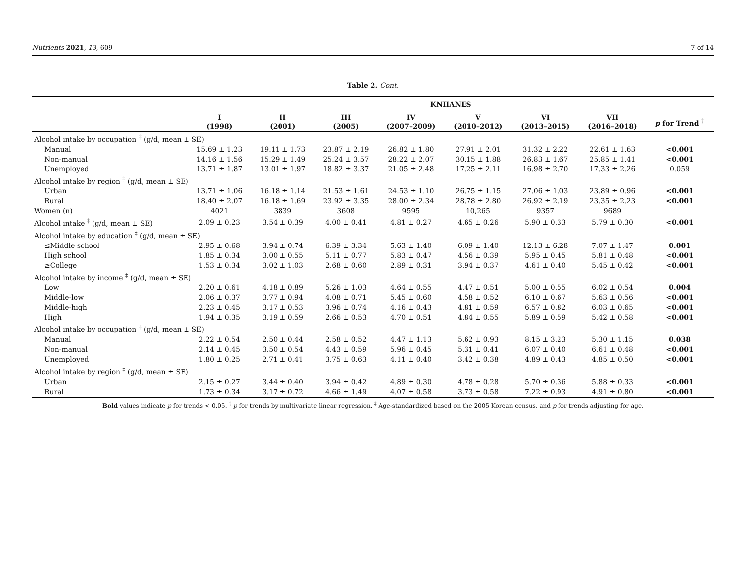Nutrients 2021, 13, 609 7 of 14
Table 2. Cont.
| | KNHANES | | | | | | | |
| --- | --- | --- | --- | --- | --- | --- | --- | --- |
| | I (1998) | II (2001) | III (2005) | IV (2007–2009) | V (2010–2012) | VI (2013–2015) | VII (2016–2018) | p for Trend <sup>†</sup> |
| Alcohol intake by occupation <sup>‡</sup> (g/d, mean ± SE) | | | | | | | | |
| Manual | 15.69 ± 1.23 | 19.11 ± 1.73 | 23.87 ± 2.19 | 26.82 ± 1.80 | 27.91 ± 2.01 | 31.32 ± 2.22 | 22.61 ± 1.63 | <0.001 |
| Non-manual | 14.16 ± 1.56 | 15.29 ± 1.49 | 25.24 ± 3.57 | 28.22 ± 2.07 | 30.15 ± 1.88 | 26.83 ± 1.67 | 25.85 ± 1.41 | <0.001 |
| Unemployed | 13.71 ± 1.87 | 13.01 ± 1.97 | 18.82 ± 3.37 | 21.05 ± 2.48 | 17.25 ± 2.11 | 16.98 ± 2.70 | 17.33 ± 2.26 | 0.059 |
| Alcohol intake by region <sup>‡</sup> (g/d, mean ± SE) | | | | | | | | |
| Urban | 13.71 ± 1.06 | 16.18 ± 1.14 | 21.53 ± 1.61 | 24.53 ± 1.10 | 26.75 ± 1.15 | 27.06 ± 1.03 | 23.89 ± 0.96 | <0.001 |
| Rural | 18.40 ± 2.07 | 16.18 ± 1.69 | 23.92 ± 3.35 | 28.00 ± 2.34 | 28.78 ± 2.80 | 26.92 ± 2.19 | 23.35 ± 2.23 | <0.001 |
| Women (n) | 4021 | 3839 | 3608 | 9595 | 10,265 | 9357 | 9689 | |
| Alcohol intake <sup>‡</sup> (g/d, mean ± SE) | 2.09 ± 0.23 | 3.54 ± 0.39 | 4.00 ± 0.41 | 4.81 ± 0.27 | 4.65 ± 0.26 | 5.90 ± 0.33 | 5.79 ± 0.30 | <0.001 |
| Alcohol intake by education <sup>‡</sup> (g/d, mean ± SE) | | | | | | | | |
| ≤Middle school | 2.95 ± 0.68 | 3.94 ± 0.74 | 6.39 ± 3.34 | 5.63 ± 1.40 | 6.09 ± 1.40 | 12.13 ± 6.28 | 7.07 ± 1.47 | 0.001 |
| High school | 1.85 ± 0.34 | 3.00 ± 0.55 | 5.11 ± 0.77 | 5.83 ± 0.47 | 4.56 ± 0.39 | 5.95 ± 0.45 | 5.81 ± 0.48 | <0.001 |
| ≥College | 1.53 ± 0.34 | 3.02 ± 1.03 | 2.68 ± 0.60 | 2.89 ± 0.31 | 3.94 ± 0.37 | 4.61 ± 0.40 | 5.45 ± 0.42 | <0.001 |
| Alcohol intake by income <sup>‡</sup> (g/d, mean ± SE) | | | | | | | | |
| Low | 2.20 ± 0.61 | 4.18 ± 0.89 | 5.26 ± 1.03 | 4.64 ± 0.55 | 4.47 ± 0.51 | 5.00 ± 0.55 | 6.02 ± 0.54 | 0.004 |
| Middle-low | 2.06 ± 0.37 | 3.77 ± 0.94 | 4.08 ± 0.71 | 5.45 ± 0.60 | 4.58 ± 0.52 | 6.10 ± 0.67 | 5.63 ± 0.56 | <0.001 |
| Middle-high | 2.23 ± 0.45 | 3.17 ± 0.53 | 3.96 ± 0.74 | 4.16 ± 0.43 | 4.81 ± 0.59 | 6.57 ± 0.82 | 6.03 ± 0.65 | <0.001 |
| High | 1.94 ± 0.35 | 3.19 ± 0.59 | 2.66 ± 0.53 | 4.70 ± 0.51 | 4.84 ± 0.55 | 5.89 ± 0.59 | 5.42 ± 0.58 | <0.001 |
| Alcohol intake by occupation <sup>‡</sup> (g/d, mean ± SE) | | | | | | | | |
| Manual | 2.22 ± 0.54 | 2.50 ± 0.44 | 2.58 ± 0.52 | 4.47 ± 1.13 | 5.62 ± 0.93 | 8.15 ± 3.23 | 5.30 ± 1.15 | 0.038 |
| Non-manual | 2.14 ± 0.45 | 3.50 ± 0.54 | 4.43 ± 0.59 | 5.96 ± 0.45 | 5.31 ± 0.41 | 6.07 ± 0.40 | 6.61 ± 0.48 | <0.001 |
| Unemployed | 1.80 ± 0.25 | 2.71 ± 0.41 | 3.75 ± 0.63 | 4.11 ± 0.40 | 3.42 ± 0.38 | 4.89 ± 0.43 | 4.85 ± 0.50 | <0.001 |
| Alcohol intake by region <sup>‡</sup> (g/d, mean ± SE) | | | | | | | | |
| Urban | 2.15 ± 0.27 | 3.44 ± 0.40 | 3.94 ± 0.42 | 4.89 ± 0.30 | 4.78 ± 0.28 | 5.70 ± 0.36 | 5.88 ± 0.33 | <0.001 |
| Rural | 1.73 ± 0.34 | 3.17 ± 0.72 | 4.66 ± 1.49 | 4.07 ± 0.58 | 3.73 ± 0.58 | 7.22 ± 0.93 | 4.91 ± 0.80 | <0.001 |
Bold values indicate p for trends < 0.05. <sup>†</sup> p for trends by multivariate linear regression. <sup>‡</sup> Age-standardized based on the 2005 Korean census, and p for trends adjusting for age.